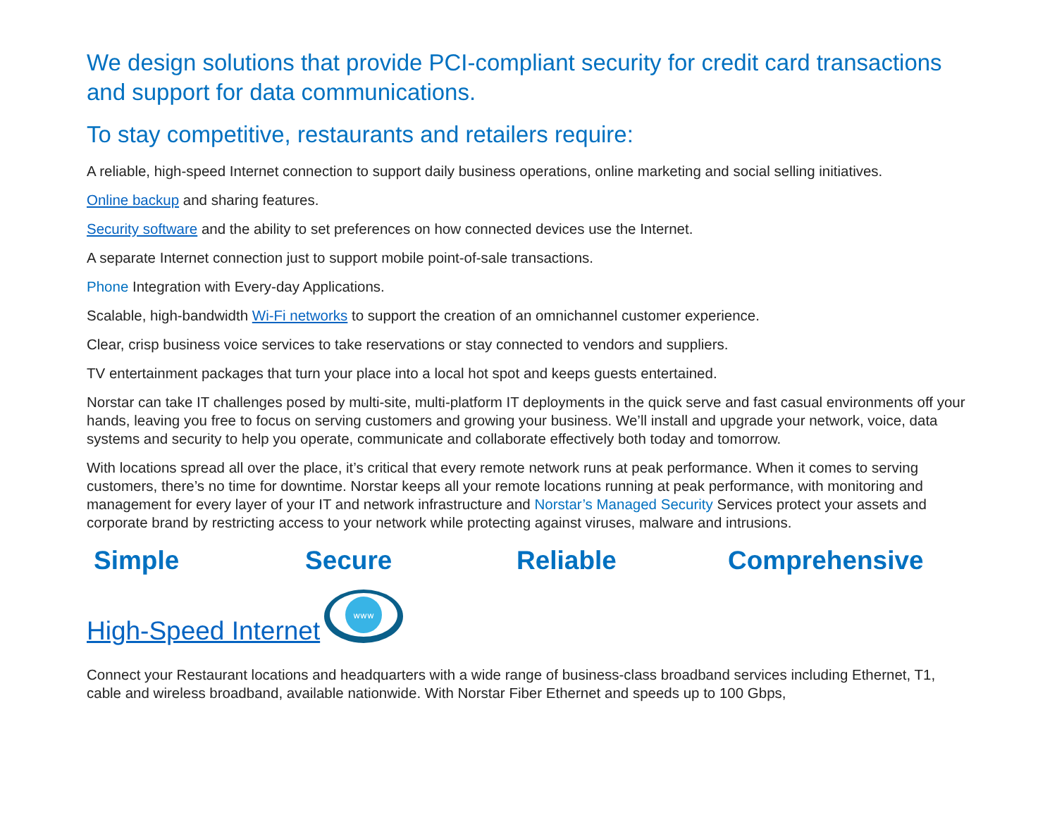We design solutions that provide PCI-compliant security for credit card transactions and support for data communications.
To stay competitive, restaurants and retailers require:
A reliable, high-speed Internet connection to support daily business operations, online marketing and social selling initiatives.
Online backup and sharing features.
Security software and the ability to set preferences on how connected devices use the Internet.
A separate Internet connection just to support mobile point-of-sale transactions.
Phone Integration with Every-day Applications.
Scalable, high-bandwidth Wi-Fi networks to support the creation of an omnichannel customer experience.
Clear, crisp business voice services to take reservations or stay connected to vendors and suppliers.
TV entertainment packages that turn your place into a local hot spot and keeps guests entertained.
Norstar can take IT challenges posed by multi-site, multi-platform IT deployments in the quick serve and fast casual environments off your hands, leaving you free to focus on serving customers and growing your business. We’ll install and upgrade your network, voice, data systems and security to help you operate, communicate and collaborate effectively both today and tomorrow.
With locations spread all over the place, it’s critical that every remote network runs at peak performance. When it comes to serving customers, there’s no time for downtime. Norstar keeps all your remote locations running at peak performance, with monitoring and management for every layer of your IT and network infrastructure and Norstar’s Managed Security Services protect your assets and corporate brand by restricting access to your network while protecting against viruses, malware and intrusions.
Simple Secure Reliable Comprehensive
High-Speed Internet
www
Connect your Restaurant locations and headquarters with a wide range of business-class broadband services including Ethernet, T1, cable and wireless broadband, available nationwide. With Norstar Fiber Ethernet and speeds up to 100 Gbps,